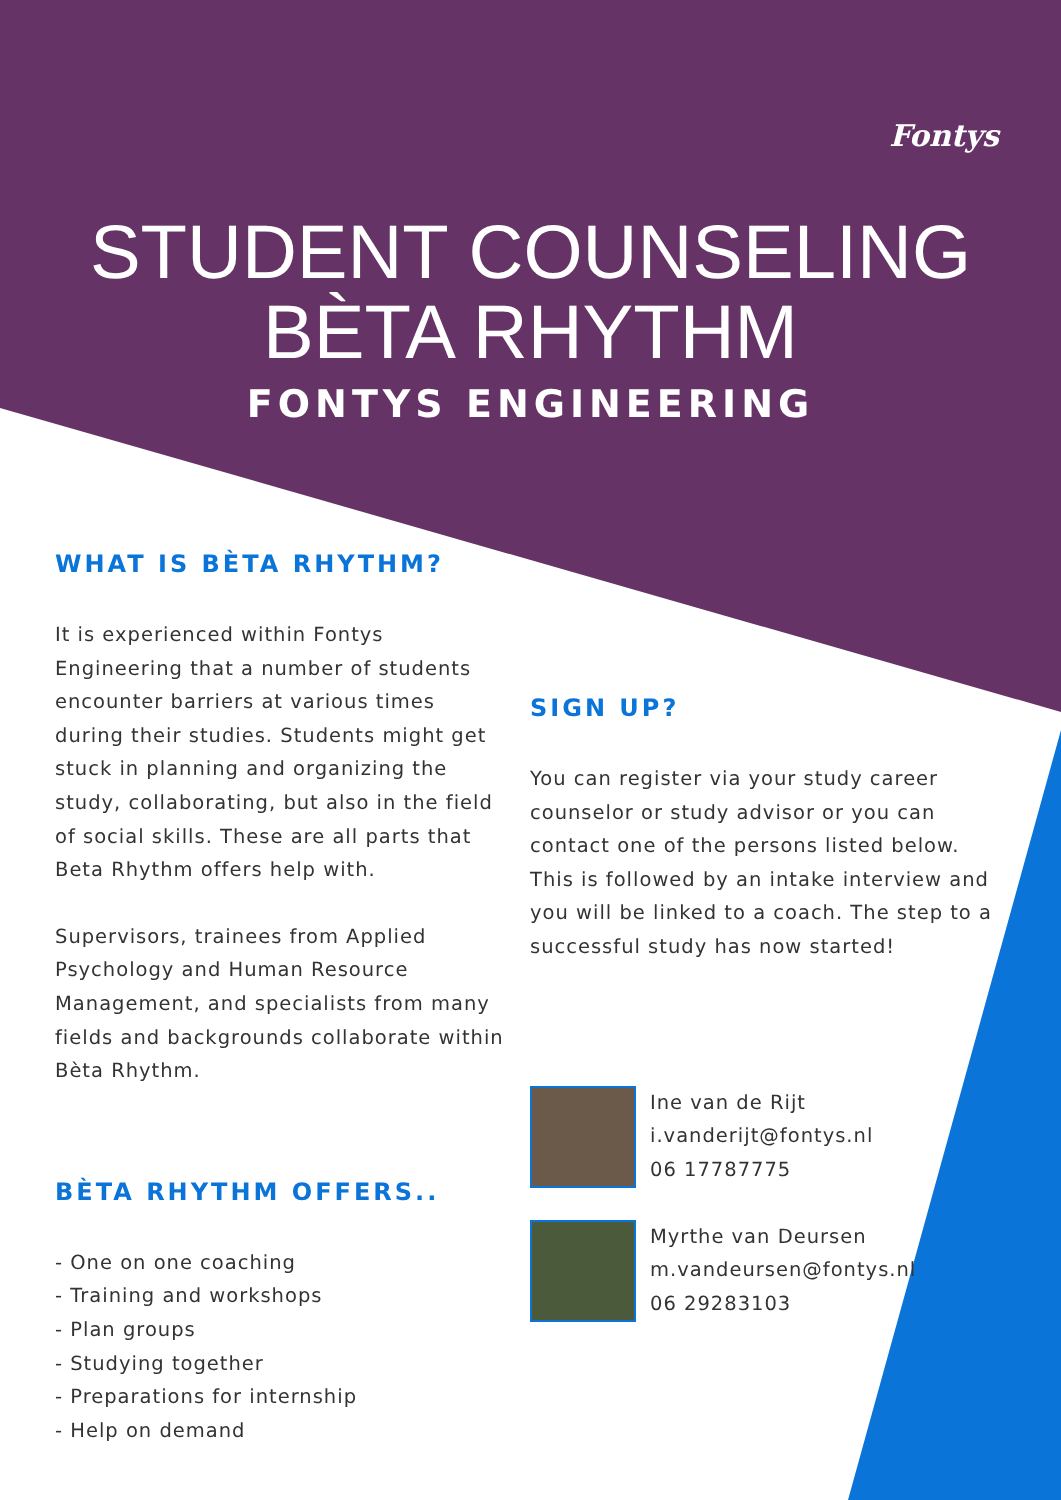Fontys
STUDENT COUNSELING
BÈTA RHYTHM
FONTYS ENGINEERING
WHAT IS BÈTA RHYTHM?
It is experienced within Fontys Engineering that a number of students encounter barriers at various times during their studies. Students might get stuck in planning and organizing the study, collaborating, but also in the field of social skills. These are all parts that Beta Rhythm offers help with.
Supervisors, trainees from Applied Psychology and Human Resource Management, and specialists from many fields and backgrounds collaborate within Bèta Rhythm.
BÈTA RHYTHM OFFERS..
- One on one coaching
- Training and workshops
- Plan groups
- Studying together
- Preparations for internship
- Help on demand
SIGN UP?
You can register via your study career counselor or study advisor or you can contact one of the persons listed below. This is followed by an intake interview and you will be linked to a coach. The step to a successful study has now started!
Ine van de Rijt
i.vanderijt@fontys.nl
06 17787775
Myrthe van Deursen
m.vandeursen@fontys.nl
06 29283103